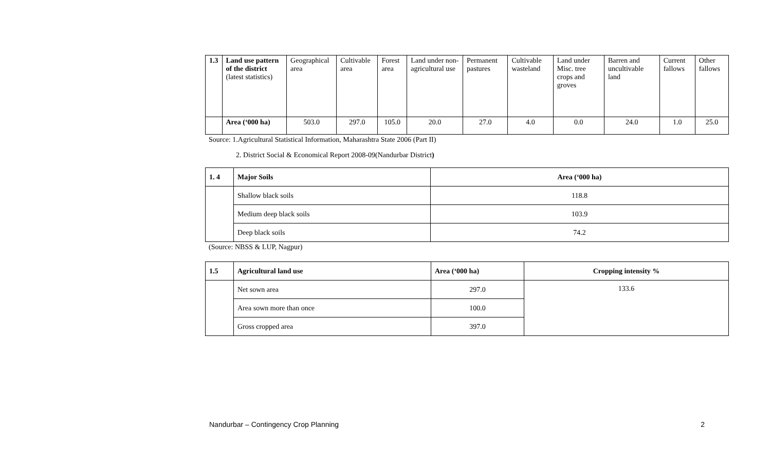| 1.3 | Land use pattern of the district (latest statistics) | Geographical area | Cultivable area | Forest area | Land under non-agricultural use | Permanent pastures | Cultivable wasteland | Land under Misc. tree crops and groves | Barren and uncultivable land | Current fallows | Other fallows |
| | Area (‘000 ha) | 503.0 | 297.0 | 105.0 | 20.0 | 27.0 | 4.0 | 0.0 | 24.0 | 1.0 | 25.0 |
Source: 1.Agricultural Statistical Information, Maharashtra State 2006 (Part II)
2. District Social & Economical Report 2008-09(Nandurbar District)
| 1. 4 | Major Soils | Area (‘000 ha) |
| | Shallow black soils | 118.8 |
| | Medium deep black soils | 103.9 |
| | Deep black soils | 74.2 |
(Source: NBSS & LUP, Nagpur)
| 1.5 | Agricultural land use | Area (‘000 ha) | Cropping intensity % |
| | Net sown area | 297.0 | 133.6 |
| | Area sown more than once | 100.0 | |
| | Gross cropped area | 397.0 | |
Nandurbar – Contingency Crop Planning 2